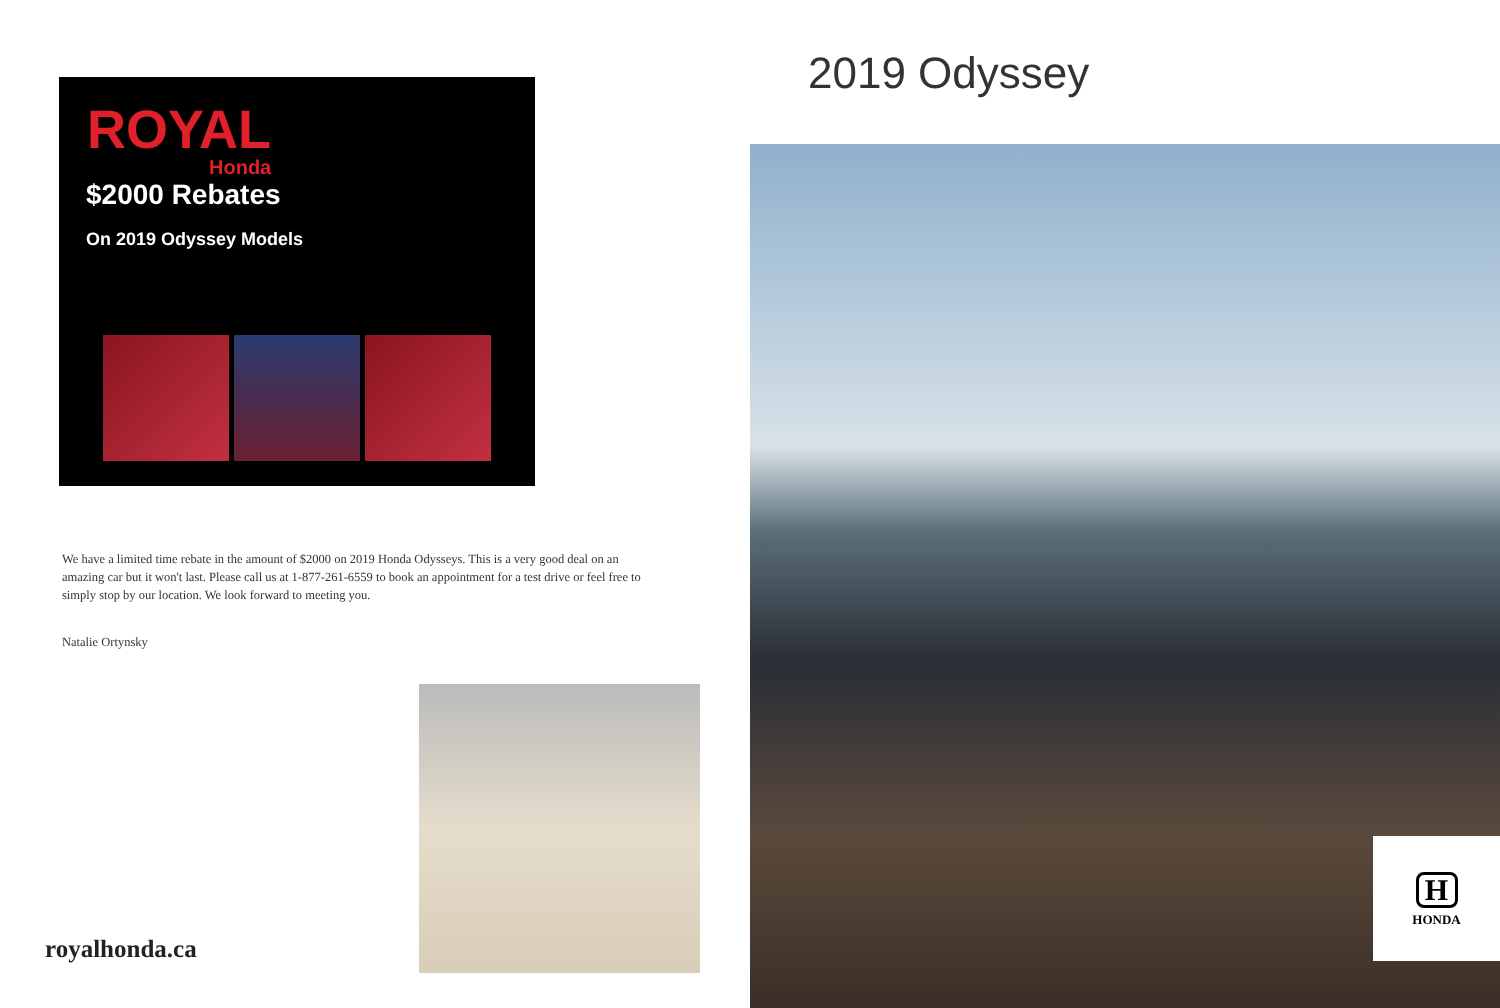ROYAL
Honda
$2000 Rebates
On 2019 Odyssey Models
We have a limited time rebate in the amount of $2000 on 2019 Honda Odysseys. This is a very good deal on an amazing car but it won't last. Please call us at 1-877-261-6559 to book an appointment for a test drive or feel free to simply stop by our location. We look forward to meeting you.
Natalie Ortynsky
royalhonda.ca
2019 Odyssey
H
HONDA